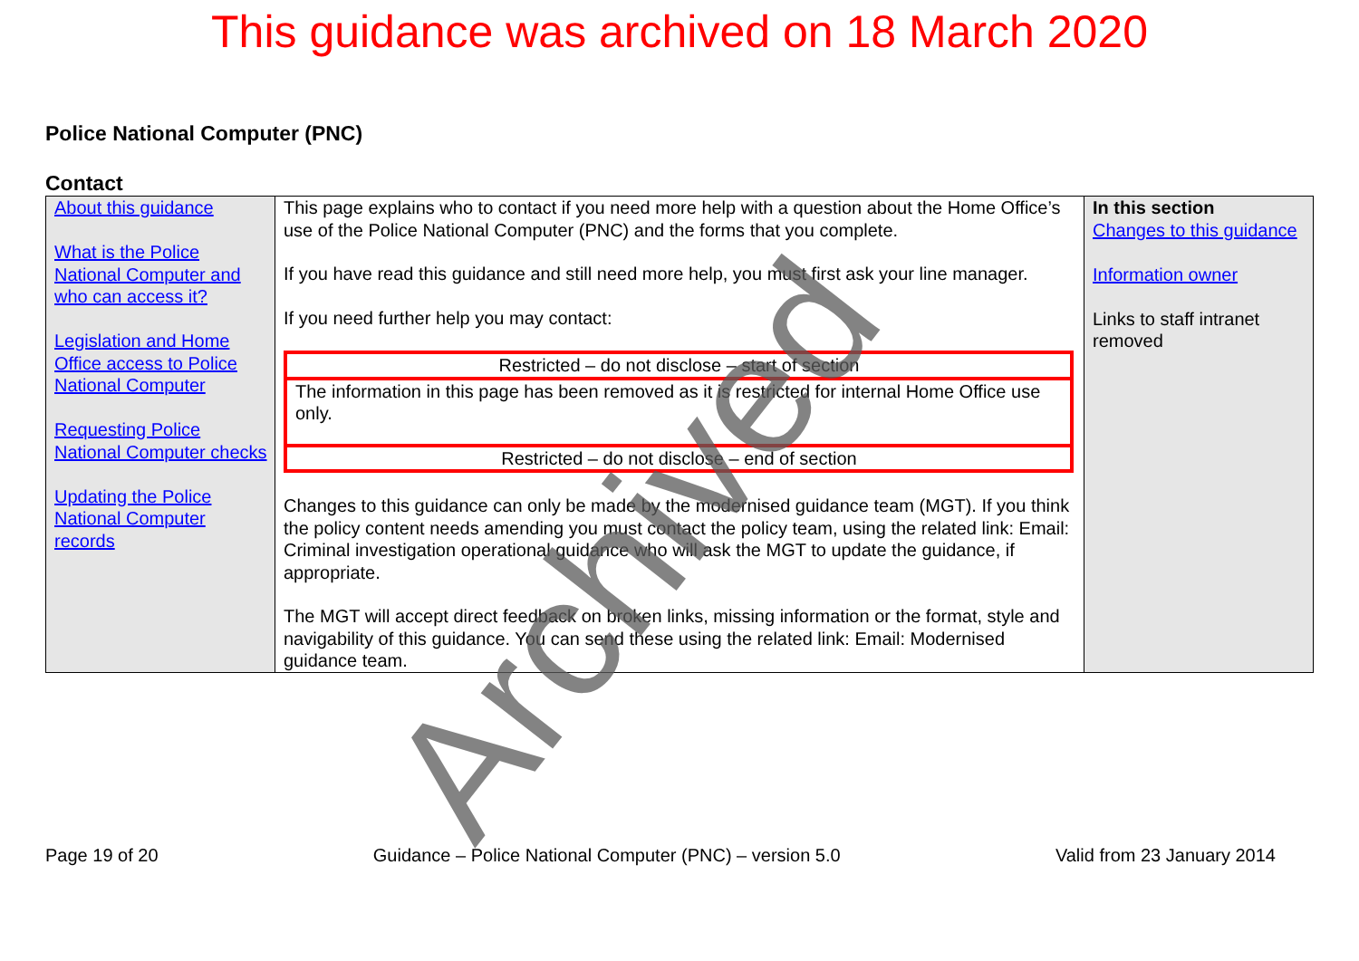This guidance was archived on 18 March 2020
Police National Computer (PNC)
Contact
| About this guidance What is the Police National Computer and who can access it? Legislation and Home Office access to Police National Computer Requesting Police National Computer checks Updating the Police National Computer records | This page explains who to contact if you need more help with a question about the Home Office’s use of the Police National Computer (PNC) and the forms that you complete. If you have read this guidance and still need more help, you must first ask your line manager. If you need further help you may contact: / Restricted – do not disclose – start of section / / The information in this page has been removed as it is restricted for internal Home Office use only. / / Restricted – do not disclose – end of section / Changes to this guidance can only be made by the modernised guidance team (MGT). If you think the policy content needs amending you must contact the policy team, using the related link: Email: Criminal investigation operational guidance who will ask the MGT to update the guidance, if appropriate. The MGT will accept direct feedback on broken links, missing information or the format, style and navigability of this guidance. You can send these using the related link: Email: Modernised guidance team. | In this section Changes to this guidance Information owner Links to staff intranet removed |
Archived
Page 19 of 20 Guidance – Police National Computer (PNC) – version 5.0 Valid from 23 January 2014